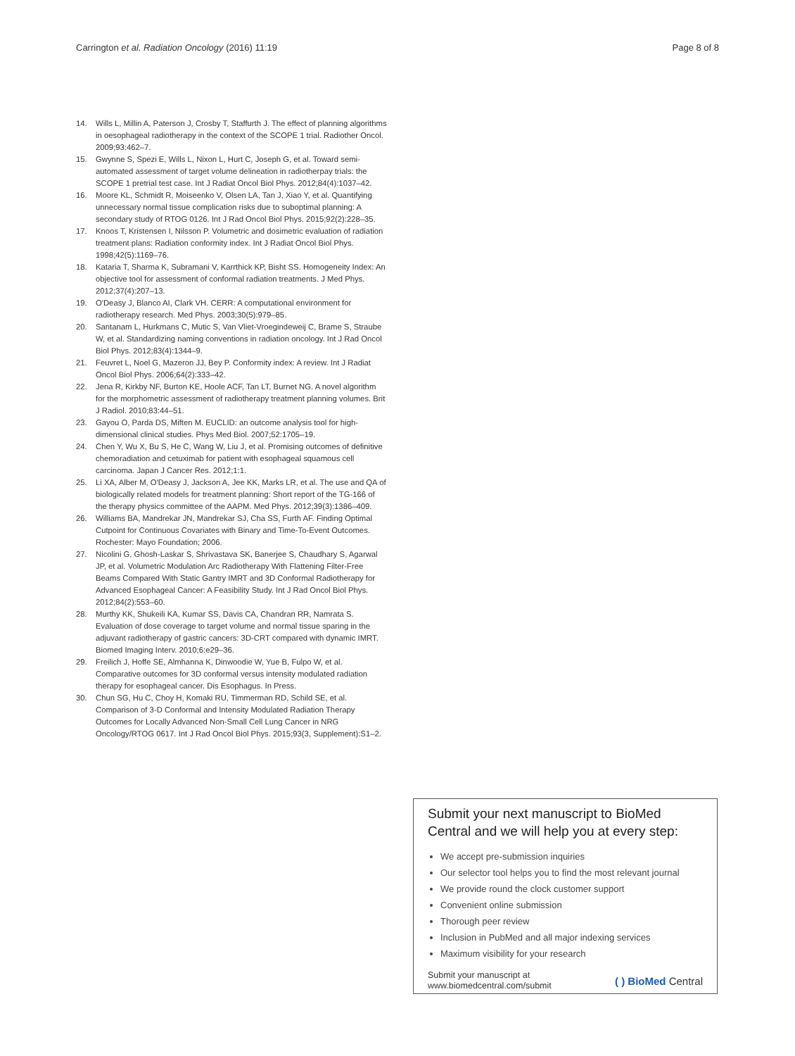Carrington et al. Radiation Oncology (2016) 11:19 Page 8 of 8
14. Wills L, Millin A, Paterson J, Crosby T, Staffurth J. The effect of planning algorithms in oesophageal radiotherapy in the context of the SCOPE 1 trial. Radiother Oncol. 2009;93:462–7.
15. Gwynne S, Spezi E, Wills L, Nixon L, Hurt C, Joseph G, et al. Toward semi-automated assessment of target volume delineation in radiotherpay trials: the SCOPE 1 pretrial test case. Int J Radiat Oncol Biol Phys. 2012;84(4):1037–42.
16. Moore KL, Schmidt R, Moiseenko V, Olsen LA, Tan J, Xiao Y, et al. Quantifying unnecessary normal tissue complication risks due to suboptimal planning: A secondary study of RTOG 0126. Int J Rad Oncol Biol Phys. 2015;92(2):228–35.
17. Knoos T, Kristensen I, Nilsson P. Volumetric and dosimetric evaluation of radiation treatment plans: Radiation conformity index. Int J Radiat Oncol Biol Phys. 1998;42(5):1169–76.
18. Kataria T, Sharma K, Subramani V, Karrthick KP, Bisht SS. Homogeneity Index: An objective tool for assessment of conformal radiation treatments. J Med Phys. 2012;37(4):207–13.
19. O'Deasy J, Blanco AI, Clark VH. CERR: A computational environment for radiotherapy research. Med Phys. 2003;30(5):979–85.
20. Santanam L, Hurkmans C, Mutic S, Van Vliet-Vroegindeweij C, Brame S, Straube W, et al. Standardizing naming conventions in radiation oncology. Int J Rad Oncol Biol Phys. 2012;83(4):1344–9.
21. Feuvret L, Noel G, Mazeron JJ, Bey P. Conformity index: A review. Int J Radiat Oncol Biol Phys. 2006;64(2):333–42.
22. Jena R, Kirkby NF, Burton KE, Hoole ACF, Tan LT, Burnet NG. A novel algorithm for the morphometric assessment of radiotherapy treatment planning volumes. Brit J Radiol. 2010;83:44–51.
23. Gayou O, Parda DS, Miften M. EUCLID: an outcome analysis tool for high-dimensional clinical studies. Phys Med Biol. 2007;52:1705–19.
24. Chen Y, Wu X, Bu S, He C, Wang W, Liu J, et al. Promising outcomes of definitive chemoradiation and cetuximab for patient with esophageal squamous cell carcinoma. Japan J Cancer Res. 2012;1:1.
25. Li XA, Alber M, O'Deasy J, Jackson A, Jee KK, Marks LR, et al. The use and QA of biologically related models for treatment planning: Short report of the TG-166 of the therapy physics committee of the AAPM. Med Phys. 2012;39(3):1386–409.
26. Williams BA, Mandrekar JN, Mandrekar SJ, Cha SS, Furth AF. Finding Optimal Cutpoint for Continuous Covariates with Binary and Time-To-Event Outcomes. Rochester: Mayo Foundation; 2006.
27. Nicolini G, Ghosh-Laskar S, Shrivastava SK, Banerjee S, Chaudhary S, Agarwal JP, et al. Volumetric Modulation Arc Radiotherapy With Flattening Filter-Free Beams Compared With Static Gantry IMRT and 3D Conformal Radiotherapy for Advanced Esophageal Cancer: A Feasibility Study. Int J Rad Oncol Biol Phys. 2012;84(2):553–60.
28. Murthy KK, Shukeili KA, Kumar SS, Davis CA, Chandran RR, Namrata S. Evaluation of dose coverage to target volume and normal tissue sparing in the adjuvant radiotherapy of gastric cancers: 3D-CRT compared with dynamic IMRT. Biomed Imaging Interv. 2010;6:e29–36.
29. Freilich J, Hoffe SE, Almhanna K, Dinwoodie W, Yue B, Fulpo W, et al. Comparative outcomes for 3D conformal versus intensity modulated radiation therapy for esophageal cancer. Dis Esophagus. In Press.
30. Chun SG, Hu C, Choy H, Komaki RU, Timmerman RD, Schild SE, et al. Comparison of 3-D Conformal and Intensity Modulated Radiation Therapy Outcomes for Locally Advanced Non-Small Cell Lung Cancer in NRG Oncology/RTOG 0617. Int J Rad Oncol Biol Phys. 2015;93(3, Supplement):S1–2.
Submit your next manuscript to BioMed Central and we will help you at every step:
We accept pre-submission inquiries
Our selector tool helps you to find the most relevant journal
We provide round the clock customer support
Convenient online submission
Thorough peer review
Inclusion in PubMed and all major indexing services
Maximum visibility for your research
Submit your manuscript at
www.biomedcentral.com/submit ( ) BioMed Central